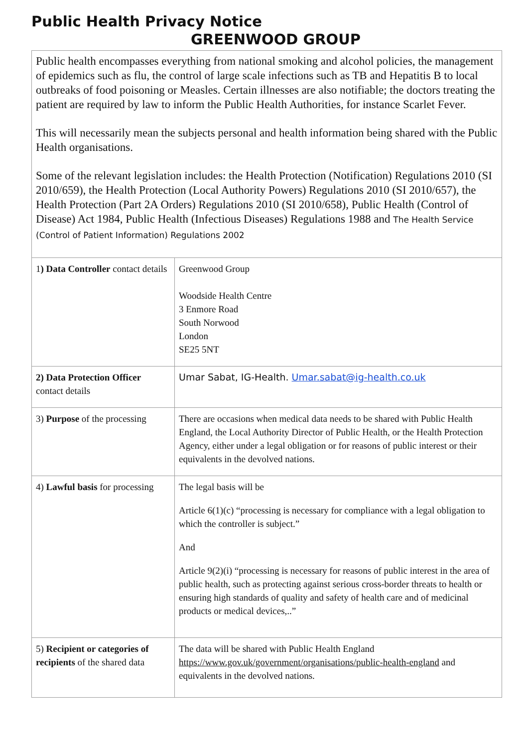Public Health Privacy Notice
GREENWOOD GROUP
Public health encompasses everything from national smoking and alcohol policies, the management of epidemics such as flu, the control of large scale infections such as TB and Hepatitis B to local outbreaks of food poisoning or Measles. Certain illnesses are also notifiable; the doctors treating the patient are required by law to inform the Public Health Authorities, for instance Scarlet Fever.
This will necessarily mean the subjects personal and health information being shared with the Public Health organisations.
Some of the relevant legislation includes: the Health Protection (Notification) Regulations 2010 (SI 2010/659), the Health Protection (Local Authority Powers) Regulations 2010 (SI 2010/657), the Health Protection (Part 2A Orders) Regulations 2010 (SI 2010/658), Public Health (Control of Disease) Act 1984, Public Health (Infectious Diseases) Regulations 1988 and The Health Service (Control of Patient Information) Regulations 2002
| 1 ) Data Controller contact details | Greenwood Group Woodside Health Centre 3 Enmore Road South Norwood London SE25 5NT |
| 2) Data Protection Officer contact details | Umar Sabat, IG-Health. Umar.sabat@ig-health.co.uk |
| 3) Purpose of the processing | There are occasions when medical data needs to be shared with Public Health England, the Local Authority Director of Public Health, or the Health Protection Agency, either under a legal obligation or for reasons of public interest or their equivalents in the devolved nations. |
| 4) Lawful basis for processing | The legal basis will be Article 6(1)(c) “processing is necessary for compliance with a legal obligation to which the controller is subject.” And Article 9(2)(i) “processing is necessary for reasons of public interest in the area of public health, such as protecting against serious cross-border threats to health or ensuring high standards of quality and safety of health care and of medicinal products or medical devices,..” |
| 5) Recipient or categories of recipients of the shared data | The data will be shared with Public Health England https://www.gov.uk/government/organisations/public-health-england and equivalents in the devolved nations. |